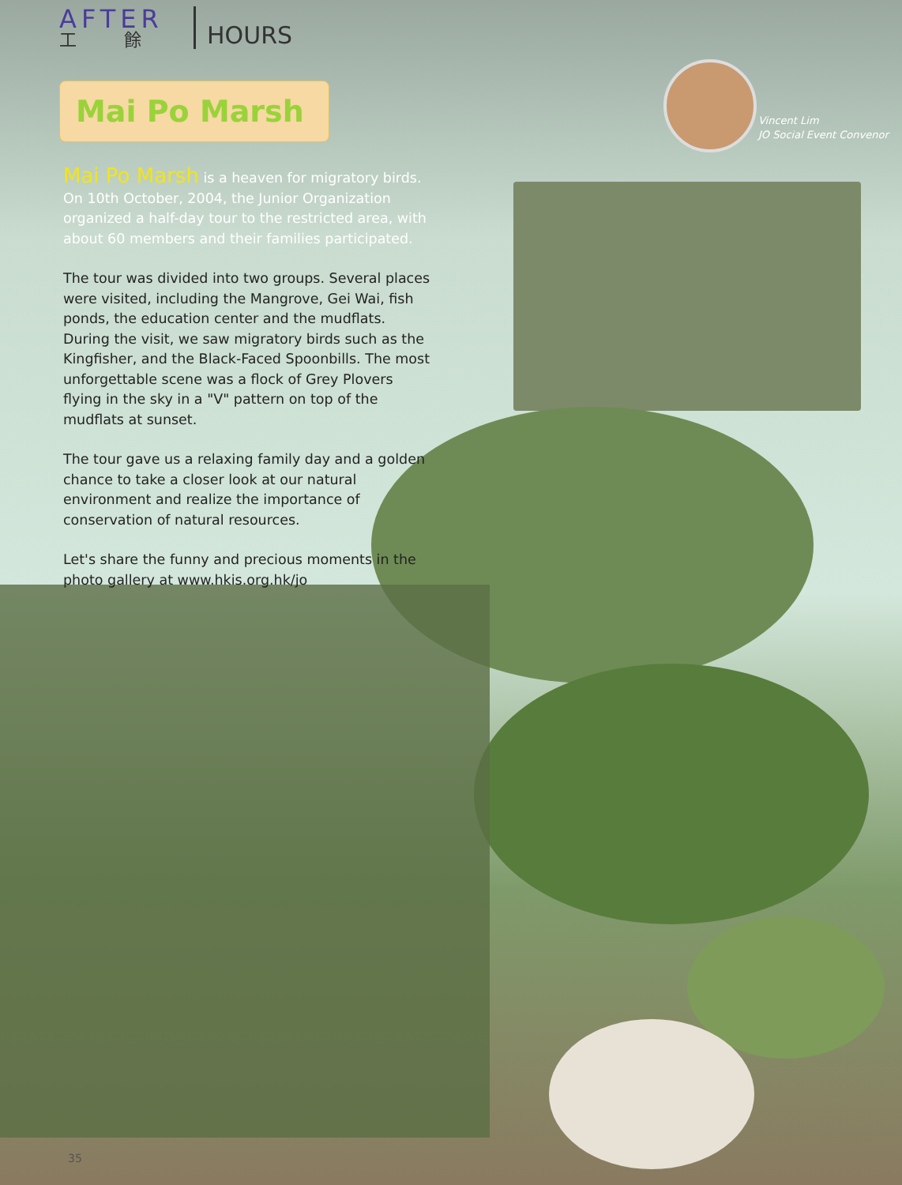AFTER
工餘
HOURS
Vincent Lim
JO Social Event Convenor
Mai Po Marsh
Mai Po Marsh is a heaven for migratory birds. On 10th October, 2004, the Junior Organization organized a half-day tour to the restricted area, with about 60 members and their families participated.
The tour was divided into two groups. Several places were visited, including the Mangrove, Gei Wai, fish ponds, the education center and the mudflats. During the visit, we saw migratory birds such as the Kingfisher, and the Black-Faced Spoonbills. The most unforgettable scene was a flock of Grey Plovers flying in the sky in a "V" pattern on top of the mudflats at sunset.
The tour gave us a relaxing family day and a golden chance to take a closer look at our natural environment and realize the importance of conservation of natural resources.
Let's share the funny and precious moments in the photo gallery at www.hkis.org.hk/jo
35